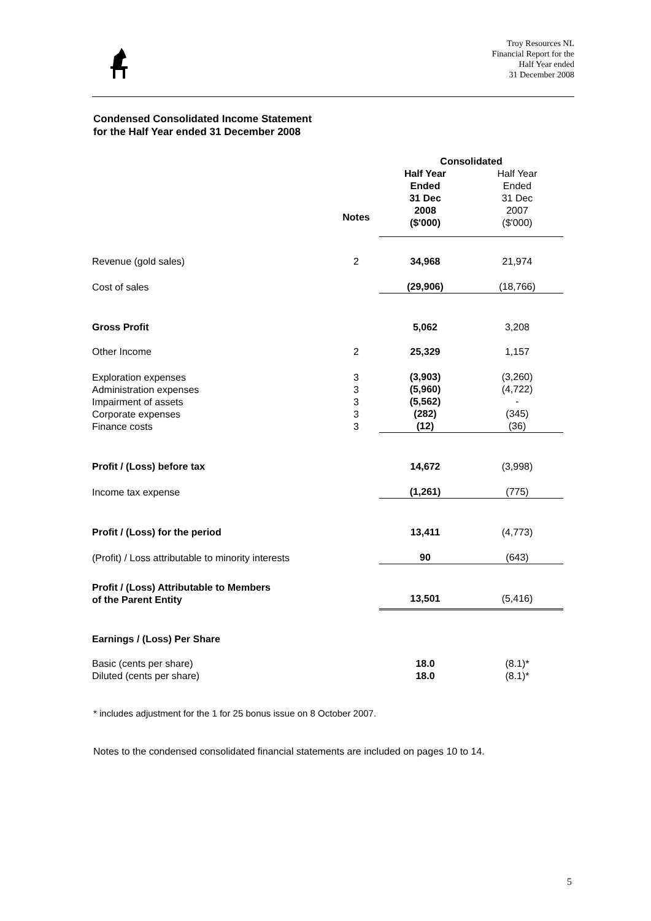Troy Resources NL
Financial Report for the
Half Year ended
31 December 2008
Condensed Consolidated Income Statement
for the Half Year ended 31 December 2008
| | | Consolidated | | |
| | Notes | Half Year Ended 31 Dec 2008 ($'000) | Half Year Ended 31 Dec 2007 ($'000) | |
| Revenue (gold sales) | 2 | 34,968 | 21,974 | |
| Cost of sales | | (29,906) | (18,766) | |
| Gross Profit | | 5,062 | 3,208 | |
| Other Income | 2 | 25,329 | 1,157 | |
| Exploration expenses Administration expenses Impairment of assets Corporate expenses Finance costs | 3 3 3 3 3 | (3,903) (5,960) (5,562) (282) (12) | (3,260) (4,722) - (345) (36) | |
| Profit / (Loss) before tax | | 14,672 | (3,998) | |
| Income tax expense | | (1,261) | (775) | |
| Profit / (Loss) for the period | | 13,411 | (4,773) | |
| (Profit) / Loss attributable to minority interests | | 90 | (643) | |
| Profit / (Loss) Attributable to Members of the Parent Entity | | 13,501 | (5,416) | |
| Earnings / (Loss) Per Share | | | | |
| Basic (cents per share) Diluted (cents per share) | | 18.0 18.0 | (8.1)* (8.1)* | |
* includes adjustment for the 1 for 25 bonus issue on 8 October 2007.
Notes to the condensed consolidated financial statements are included on pages 10 to 14.
5